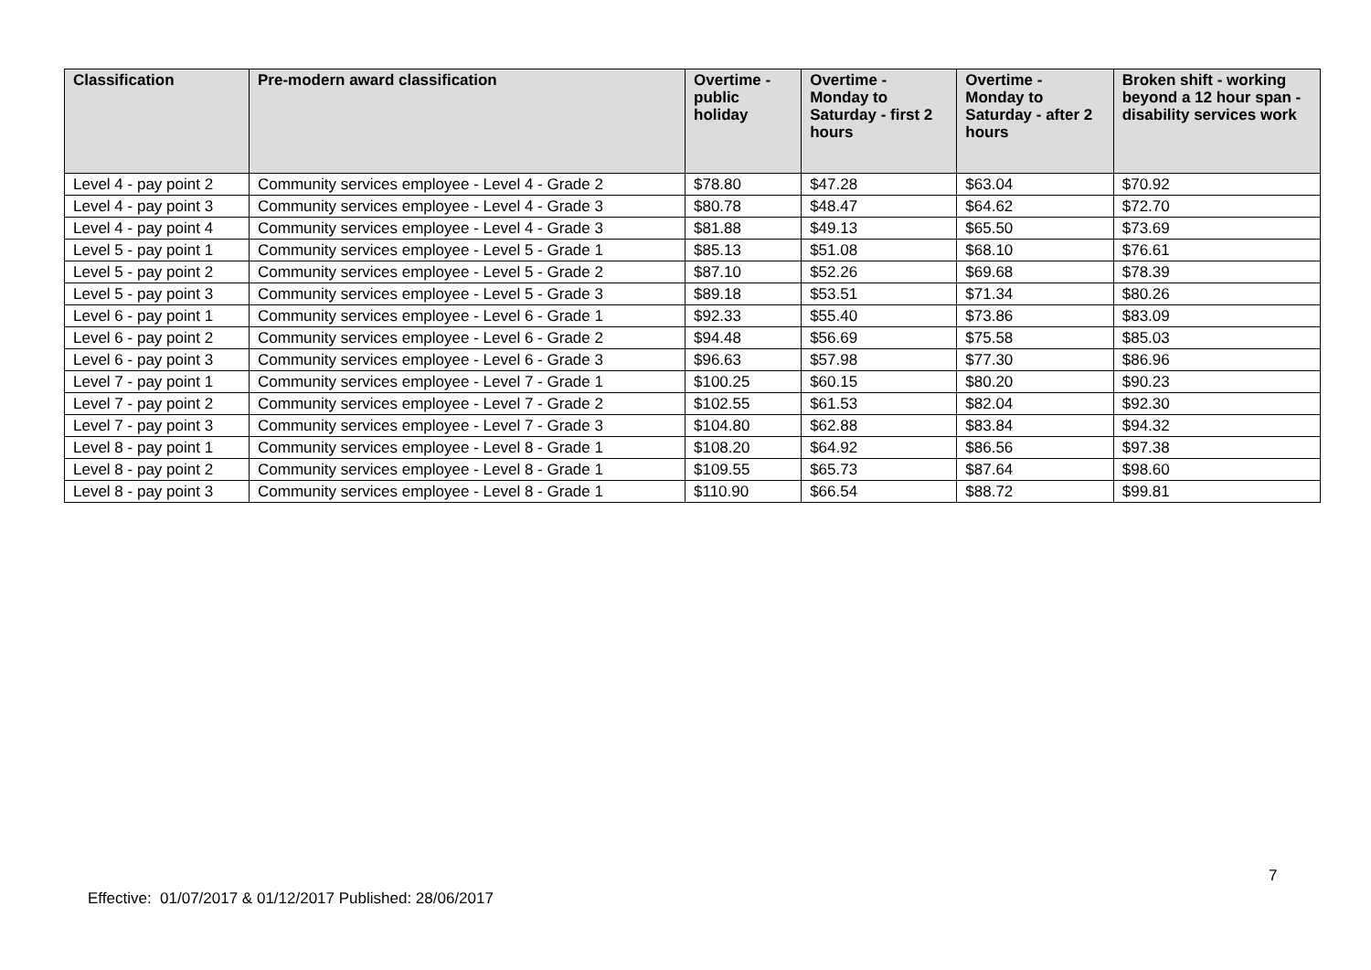| Classification | Pre-modern award classification | Overtime - public holiday | Overtime - Monday to Saturday - first 2 hours | Overtime - Monday to Saturday - after 2 hours | Broken shift - working beyond a 12 hour span - disability services work |
| --- | --- | --- | --- | --- | --- |
| Level 4 - pay point 2 | Community services employee - Level 4 - Grade 2 | $78.80 | $47.28 | $63.04 | $70.92 |
| Level 4 - pay point 3 | Community services employee - Level 4 - Grade 3 | $80.78 | $48.47 | $64.62 | $72.70 |
| Level 4 - pay point 4 | Community services employee - Level 4 - Grade 3 | $81.88 | $49.13 | $65.50 | $73.69 |
| Level 5 - pay point 1 | Community services employee - Level 5 - Grade 1 | $85.13 | $51.08 | $68.10 | $76.61 |
| Level 5 - pay point 2 | Community services employee - Level 5 - Grade 2 | $87.10 | $52.26 | $69.68 | $78.39 |
| Level 5 - pay point 3 | Community services employee - Level 5 - Grade 3 | $89.18 | $53.51 | $71.34 | $80.26 |
| Level 6 - pay point 1 | Community services employee - Level 6 - Grade 1 | $92.33 | $55.40 | $73.86 | $83.09 |
| Level 6 - pay point 2 | Community services employee - Level 6 - Grade 2 | $94.48 | $56.69 | $75.58 | $85.03 |
| Level 6 - pay point 3 | Community services employee - Level 6 - Grade 3 | $96.63 | $57.98 | $77.30 | $86.96 |
| Level 7 - pay point 1 | Community services employee - Level 7 - Grade 1 | $100.25 | $60.15 | $80.20 | $90.23 |
| Level 7 - pay point 2 | Community services employee - Level 7 - Grade 2 | $102.55 | $61.53 | $82.04 | $92.30 |
| Level 7 - pay point 3 | Community services employee - Level 7 - Grade 3 | $104.80 | $62.88 | $83.84 | $94.32 |
| Level 8 - pay point 1 | Community services employee - Level 8 - Grade 1 | $108.20 | $64.92 | $86.56 | $97.38 |
| Level 8 - pay point 2 | Community services employee - Level 8 - Grade 1 | $109.55 | $65.73 | $87.64 | $98.60 |
| Level 8 - pay point 3 | Community services employee - Level 8 - Grade 1 | $110.90 | $66.54 | $88.72 | $99.81 |
7
Effective: 01/07/2017 & 01/12/2017 Published: 28/06/2017